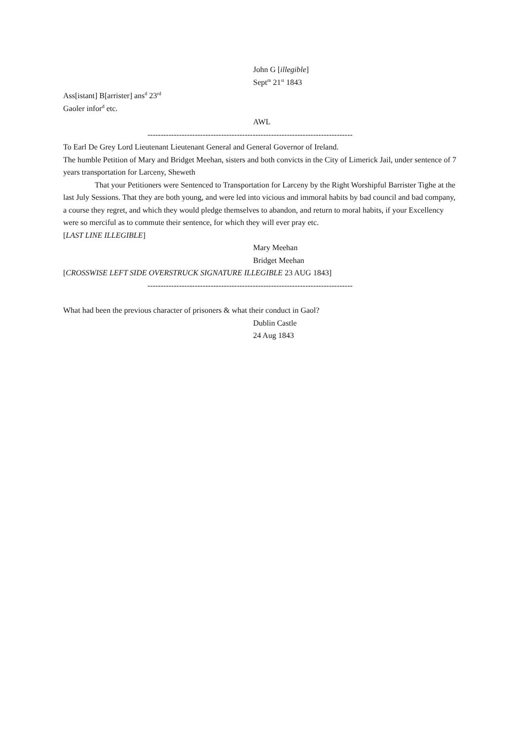John G [illegible]
Sept<sup>m</sup> 21<sup>st</sup> 1843
Ass[istant] B[arrister] ans<sup>d</sup> 23<sup>rd</sup>
Gaoler infor<sup>d</sup> etc.
AWL
------------------------------------------------------------------------------
To Earl De Grey Lord Lieutenant Lieutenant General and General Governor of Ireland.
The humble Petition of Mary and Bridget Meehan, sisters and both convicts in the City of Limerick Jail, under sentence of 7 years transportation for Larceny, Sheweth
That your Petitioners were Sentenced to Transportation for Larceny by the Right Worshipful Barrister Tighe at the last July Sessions. That they are both young, and were led into vicious and immoral habits by bad council and bad company, a course they regret, and which they would pledge themselves to abandon, and return to moral habits, if your Excellency were so merciful as to commute their sentence, for which they will ever pray etc.
[LAST LINE ILLEGIBLE]
Mary Meehan
Bridget Meehan
[CROSSWISE LEFT SIDE OVERSTRUCK SIGNATURE ILLEGIBLE 23 AUG 1843]
------------------------------------------------------------------------------
What had been the previous character of prisoners & what their conduct in Gaol?
Dublin Castle
24 Aug 1843